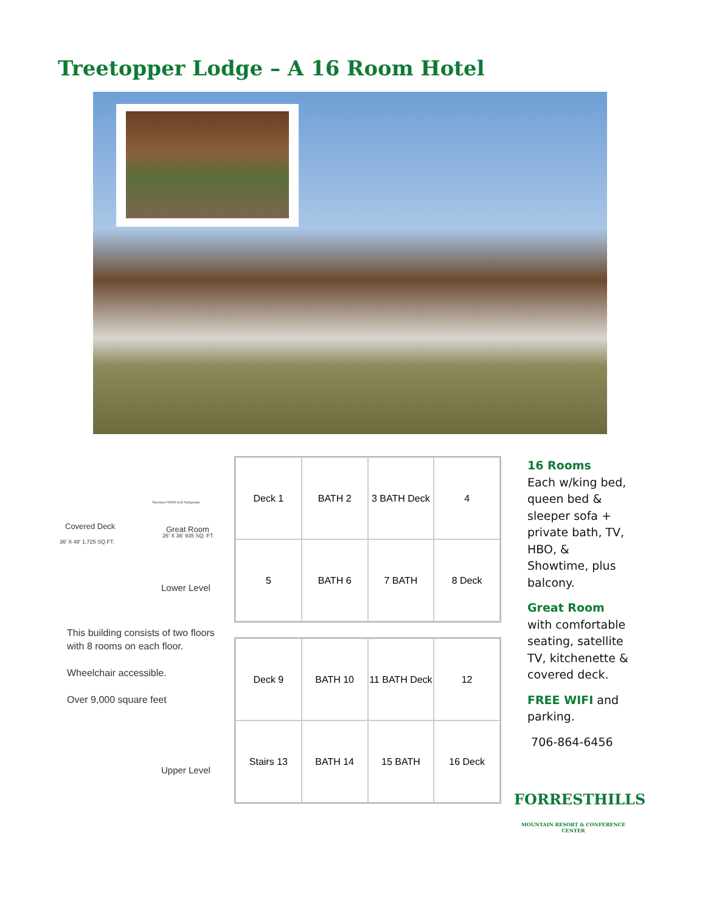Treetopper Lodge – A 16 Room Hotel
Covered Deck
36' X 48' 1,725 SQ.FT.
Television FIREPLACE Refrigerator
Great Room
26' X 36' 935 SQ. FT.
Lower Level
This building consists of two floors with 8 rooms on each floor.
Wheelchair accessible.
Over 9,000 square feet
Upper Level
Deck 1
BATH 2
3 BATH Deck
4
5
BATH 6
7 BATH
8 Deck
Deck 9
BATH 10
11 BATH Deck
12
Stairs 13
BATH 14
15 BATH
16 Deck
16 Rooms
Each w/king bed, queen bed & sleeper sofa + private bath, TV, HBO, & Showtime, plus balcony.
Great Room
with comfortable seating, satellite TV, kitchenette & covered deck.
FREE WIFI and parking.
706-864-6456
FORRESTHILLS
MOUNTAIN RESORT & CONFERENCE CENTER